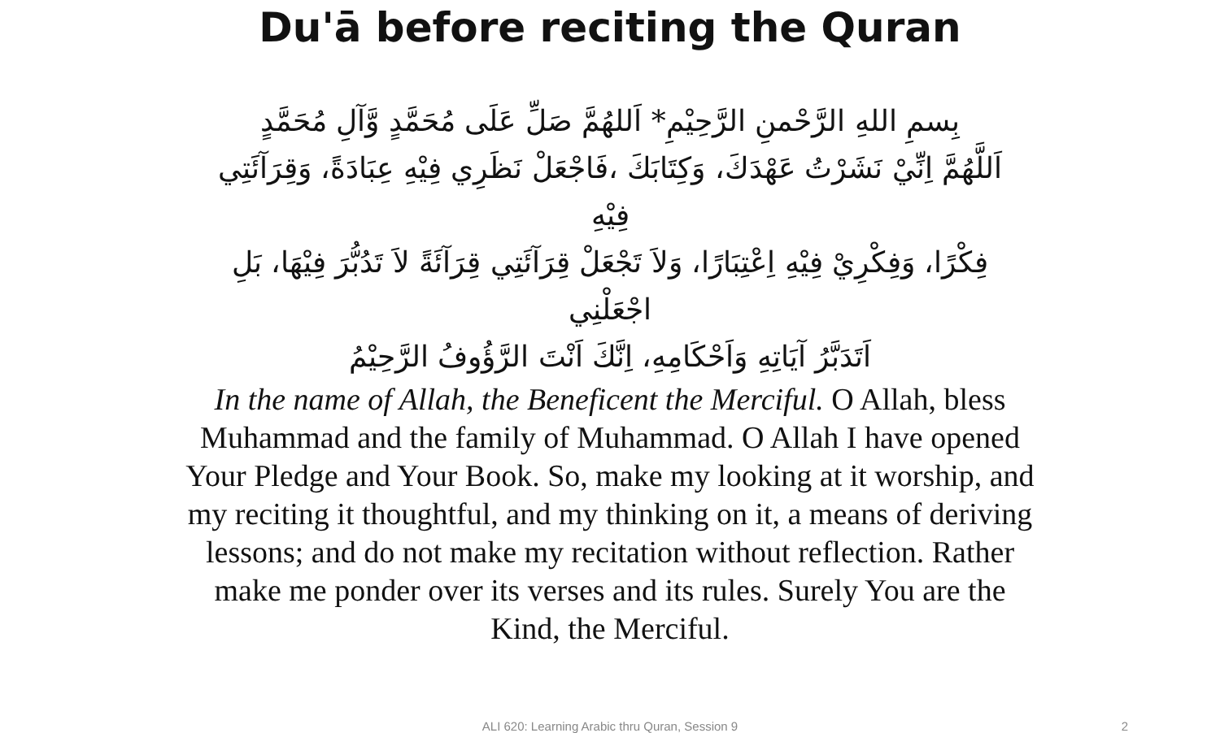Du'ā before reciting the Quran
بِسمِ اللهِ الرَّحْمنِ الرَّحِيْمِ* اَللهُمَّ صَلِّ عَلَى مُحَمَّدٍ وَّآلِ مُحَمَّدٍ
اَللَّهُمَّ اِنِّيْ نَشَرْتُ عَهْدَكَ، وَكِتَابَكَ ،فَاجْعَلْ نَظَرِي فِيْهِ عِبَادَةً، وَقِرَآئَتِي فِيْهِ
فِكْرًا، وَفِكْرِيْ فِيْهِ اِعْتِبَارًا، وَلاَ تَجْعَلْ قِرَآئَتِي قِرَآئَةً لاَ تَدُبُّرَ فِيْهَا، بَلِ اجْعَلْنِي
اَتَدَبَّرُ آيَاتِهِ وَاَحْكَامِهِ، اِنَّكَ اَنْتَ الرَّؤُوفُ الرَّحِيْمُ
In the name of Allah, the Beneficent the Merciful. O Allah, bless Muhammad and the family of Muhammad. O Allah I have opened Your Pledge and Your Book. So, make my looking at it worship, and my reciting it thoughtful, and my thinking on it, a means of deriving lessons; and do not make my recitation without reflection. Rather make me ponder over its verses and its rules. Surely You are the Kind, the Merciful.
ALI 620: Learning Arabic thru Quran, Session 9 2